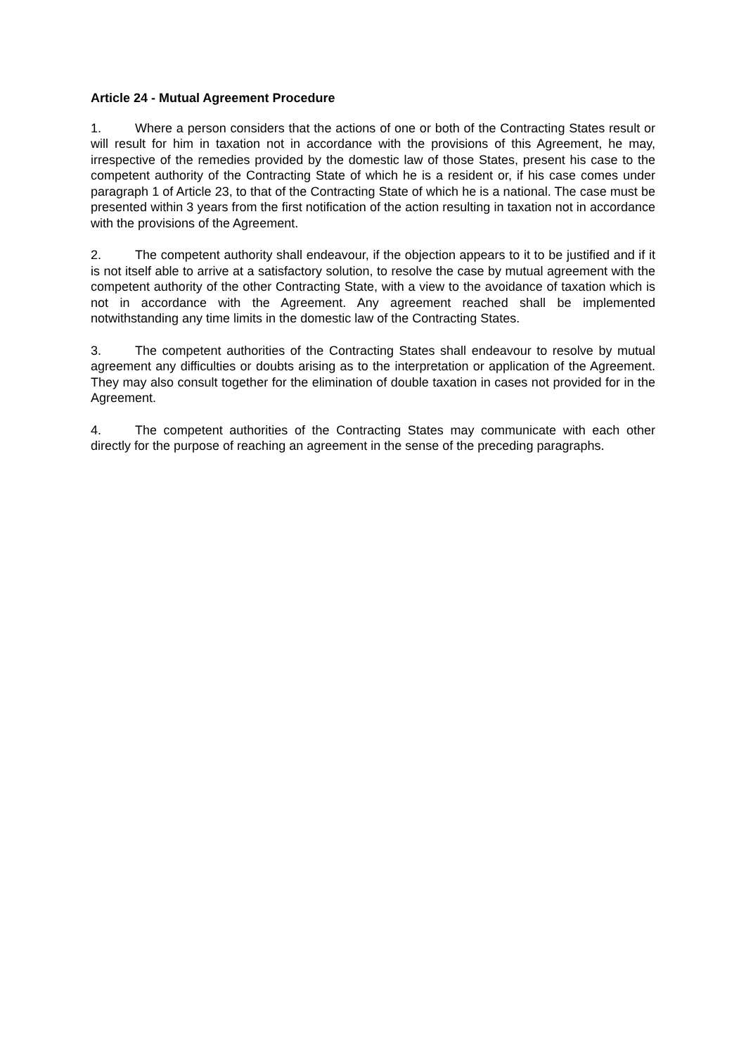Article 24 - Mutual Agreement Procedure
1. Where a person considers that the actions of one or both of the Contracting States result or will result for him in taxation not in accordance with the provisions of this Agreement, he may, irrespective of the remedies provided by the domestic law of those States, present his case to the competent authority of the Contracting State of which he is a resident or, if his case comes under paragraph 1 of Article 23, to that of the Contracting State of which he is a national. The case must be presented within 3 years from the first notification of the action resulting in taxation not in accordance with the provisions of the Agreement.
2. The competent authority shall endeavour, if the objection appears to it to be justified and if it is not itself able to arrive at a satisfactory solution, to resolve the case by mutual agreement with the competent authority of the other Contracting State, with a view to the avoidance of taxation which is not in accordance with the Agreement. Any agreement reached shall be implemented notwithstanding any time limits in the domestic law of the Contracting States.
3. The competent authorities of the Contracting States shall endeavour to resolve by mutual agreement any difficulties or doubts arising as to the interpretation or application of the Agreement. They may also consult together for the elimination of double taxation in cases not provided for in the Agreement.
4. The competent authorities of the Contracting States may communicate with each other directly for the purpose of reaching an agreement in the sense of the preceding paragraphs.